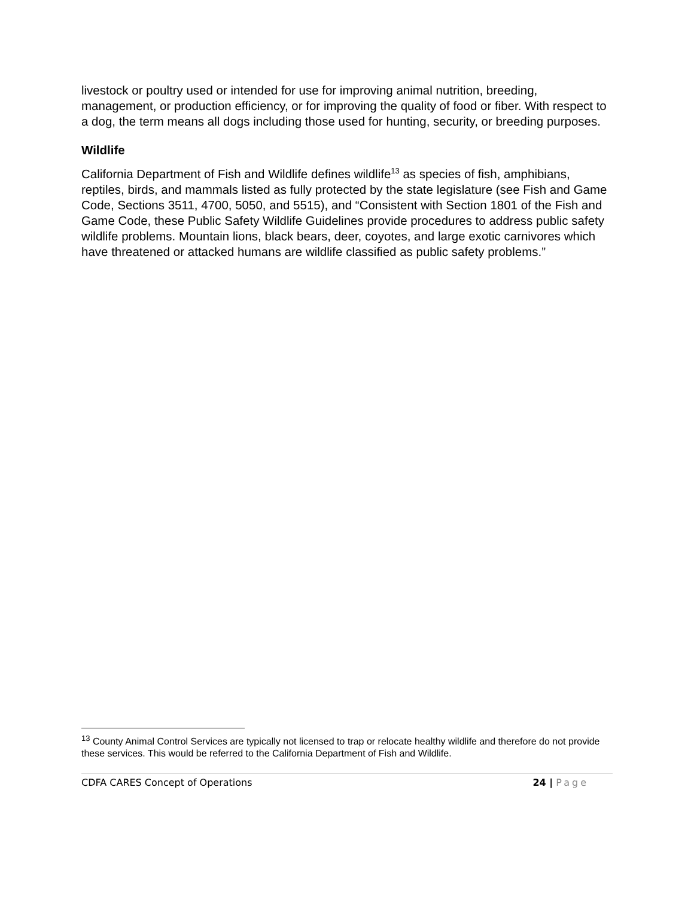livestock or poultry used or intended for use for improving animal nutrition, breeding, management, or production efficiency, or for improving the quality of food or fiber. With respect to a dog, the term means all dogs including those used for hunting, security, or breeding purposes.
Wildlife
California Department of Fish and Wildlife defines wildlife<sup>13</sup> as species of fish, amphibians, reptiles, birds, and mammals listed as fully protected by the state legislature (see Fish and Game Code, Sections 3511, 4700, 5050, and 5515), and “Consistent with Section 1801 of the Fish and Game Code, these Public Safety Wildlife Guidelines provide procedures to address public safety wildlife problems. Mountain lions, black bears, deer, coyotes, and large exotic carnivores which have threatened or attacked humans are wildlife classified as public safety problems.”
<sup>13</sup> County Animal Control Services are typically not licensed to trap or relocate healthy wildlife and therefore do not provide these services. This would be referred to the California Department of Fish and Wildlife.
CDFA CARES Concept of Operations 24 | Page